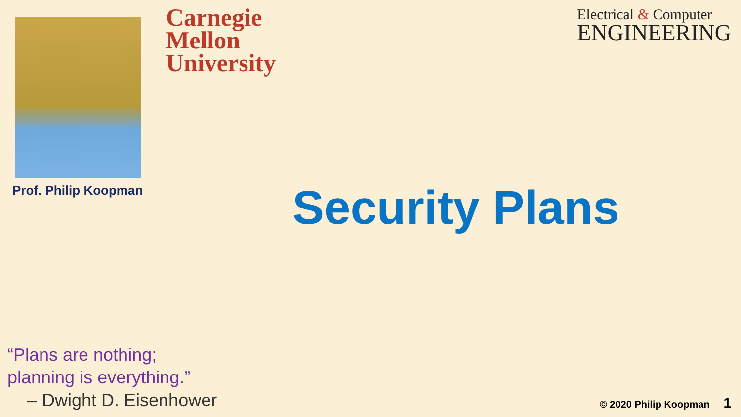Carnegie
Mellon
University
Electrical & Computer
ENGINEERING
Prof. Philip Koopman
Security Plans
“Plans are nothing;
planning is everything.”
– Dwight D. Eisenhower
© 2020 Philip Koopman 1